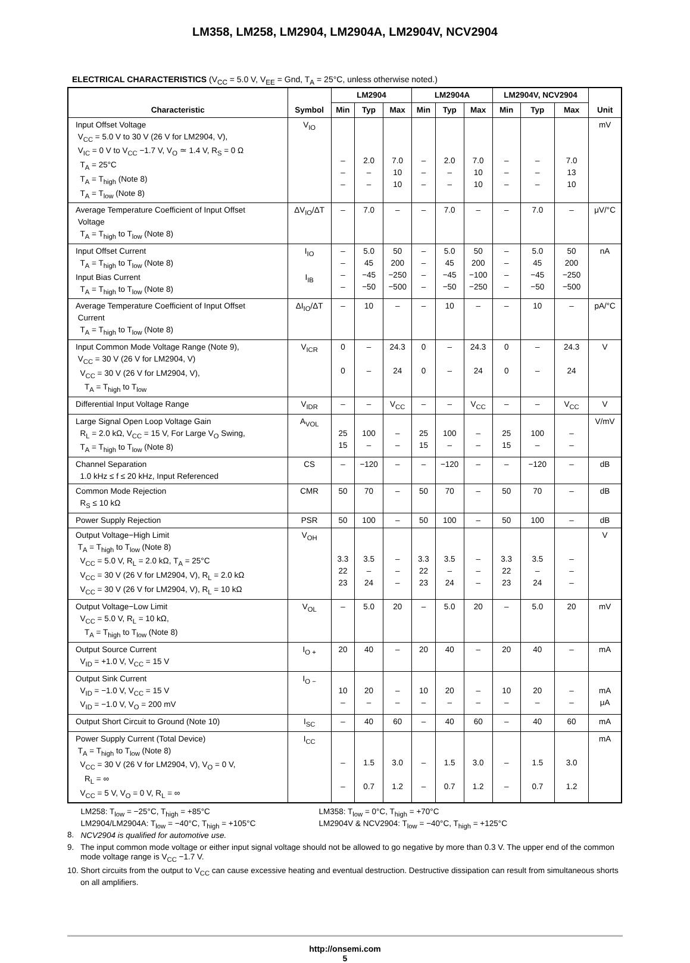LM358, LM258, LM2904, LM2904A, LM2904V, NCV2904
ELECTRICAL CHARACTERISTICS (V<sub>CC</sub> = 5.0 V, V<sub>EE</sub> = Gnd, T<sub>A</sub> = 25°C, unless otherwise noted.)
| Characteristic | Symbol | LM2904 | | | LM2904A | | | LM2904V, NCV2904 | | | Unit |
| --- | --- | --- | --- | --- | --- | --- | --- | --- | --- | --- | --- |
| | | Min | Typ | Max | Min | Typ | Max | Min | Typ | Max | |
| Input Offset Voltage V<sub>CC</sub> = 5.0 V to 30 V (26 V for LM2904, V), V<sub>IC</sub> = 0 V to V<sub>CC</sub> −1.7 V, V<sub>O</sub> ≃ 1.4 V, R<sub>S</sub> = 0 Ω T<sub>A</sub> = 25°C T<sub>A</sub> = T<sub>high</sub> (Note 8) T<sub>A</sub> = T<sub>low</sub> (Note 8) | V<sub>IO</sub> | – – – | 2.0 – – | 7.0 10 10 | – – – | 2.0 – – | 7.0 10 10 | – – – | – – – | 7.0 13 10 | mV |
| Average Temperature Coefficient of Input Offset Voltage T<sub>A</sub> = T<sub>high</sub> to T<sub>low</sub> (Note 8) | ΔV<sub>IO</sub>/ΔT | – | 7.0 | – | – | 7.0 | – | – | 7.0 | – | μV/°C |
| Input Offset Current T<sub>A</sub> = T<sub>high</sub> to T<sub>low</sub> (Note 8) Input Bias Current T<sub>A</sub> = T<sub>high</sub> to T<sub>low</sub> (Note 8) | I<sub>IO</sub> I<sub>IB</sub> | – – – – | 5.0 45 −45 −50 | 50 200 −250 −500 | – – – – | 5.0 45 −45 −50 | 50 200 −100 −250 | – – – – | 5.0 45 −45 −50 | 50 200 −250 −500 | nA |
| Average Temperature Coefficient of Input Offset Current T<sub>A</sub> = T<sub>high</sub> to T<sub>low</sub> (Note 8) | ΔI<sub>IO</sub>/ΔT | – | 10 | – | – | 10 | – | – | 10 | – | pA/°C |
| Input Common Mode Voltage Range (Note 9), V<sub>CC</sub> = 30 V (26 V for LM2904, V) V<sub>CC</sub> = 30 V (26 V for LM2904, V), T<sub>A</sub> = T<sub>high</sub> to T<sub>low</sub> | V<sub>ICR</sub> | 0 0 | – – | 24.3 24 | 0 0 | – – | 24.3 24 | 0 0 | – – | 24.3 24 | V |
| Differential Input Voltage Range | V<sub>IDR</sub> | – | – | V<sub>CC</sub> | – | – | V<sub>CC</sub> | – | – | V<sub>CC</sub> | V |
| Large Signal Open Loop Voltage Gain R<sub>L</sub> = 2.0 kΩ, V<sub>CC</sub> = 15 V, For Large V<sub>O</sub> Swing, T<sub>A</sub> = T<sub>high</sub> to T<sub>low</sub> (Note 8) | A<sub>VOL</sub> | 25 15 | 100 – | – – | 25 15 | 100 – | – – | 25 15 | 100 – | – – | V/mV |
| Channel Separation 1.0 kHz ≤ f ≤ 20 kHz, Input Referenced | CS | – | −120 | – | – | −120 | – | – | −120 | – | dB |
| Common Mode Rejection R<sub>S</sub> ≤ 10 kΩ | CMR | 50 | 70 | – | 50 | 70 | – | 50 | 70 | – | dB |
| Power Supply Rejection | PSR | 50 | 100 | – | 50 | 100 | – | 50 | 100 | – | dB |
| Output Voltage−High Limit T<sub>A</sub> = T<sub>high</sub> to T<sub>low</sub> (Note 8) V<sub>CC</sub> = 5.0 V, R<sub>L</sub> = 2.0 kΩ, T<sub>A</sub> = 25°C V<sub>CC</sub> = 30 V (26 V for LM2904, V), R<sub>L</sub> = 2.0 kΩ V<sub>CC</sub> = 30 V (26 V for LM2904, V), R<sub>L</sub> = 10 kΩ | V<sub>OH</sub> | 3.3 22 23 | 3.5 – 24 | – – – | 3.3 22 23 | 3.5 – 24 | – – – | 3.3 22 23 | 3.5 – 24 | – – – | V |
| Output Voltage−Low Limit V<sub>CC</sub> = 5.0 V, R<sub>L</sub> = 10 kΩ, T<sub>A</sub> = T<sub>high</sub> to T<sub>low</sub> (Note 8) | V<sub>OL</sub> | – | 5.0 | 20 | – | 5.0 | 20 | – | 5.0 | 20 | mV |
| Output Source Current V<sub>ID</sub> = +1.0 V, V<sub>CC</sub> = 15 V | I<sub>O +</sub> | 20 | 40 | – | 20 | 40 | – | 20 | 40 | – | mA |
| Output Sink Current V<sub>ID</sub> = −1.0 V, V<sub>CC</sub> = 15 V V<sub>ID</sub> = −1.0 V, V<sub>O</sub> = 200 mV | I<sub>O −</sub> | 10 – | 20 – | – – | 10 – | 20 – | – – | 10 – | 20 – | – – | mA μA |
| Output Short Circuit to Ground (Note 10) | I<sub>SC</sub> | – | 40 | 60 | – | 40 | 60 | – | 40 | 60 | mA |
| Power Supply Current (Total Device) T<sub>A</sub> = T<sub>high</sub> to T<sub>low</sub> (Note 8) V<sub>CC</sub> = 30 V (26 V for LM2904, V), V<sub>O</sub> = 0 V, R<sub>L</sub> = ∞ V<sub>CC</sub> = 5 V, V<sub>O</sub> = 0 V, R<sub>L</sub> = ∞ | I<sub>CC</sub> | – – | 1.5 0.7 | 3.0 1.2 | – – | 1.5 0.7 | 3.0 1.2 | – – | 1.5 0.7 | 3.0 1.2 | mA |
8. LM258: T<sub>low</sub> = −25°C, T<sub>high</sub> = +85°C
LM2904/LM2904A: T<sub>low</sub> = −40°C, T<sub>high</sub> = +105°C
NCV2904 is qualified for automotive use. LM358: T<sub>low</sub> = 0°C, T<sub>high</sub> = +70°C
LM2904V & NCV2904: T<sub>low</sub> = −40°C, T<sub>high</sub> = +125°C
9. The input common mode voltage or either input signal voltage should not be allowed to go negative by more than 0.3 V. The upper end of the common mode voltage range is V<sub>CC</sub> −1.7 V.
10. Short circuits from the output to V<sub>CC</sub> can cause excessive heating and eventual destruction. Destructive dissipation can result from simultaneous shorts on all amplifiers.
http://onsemi.com
5